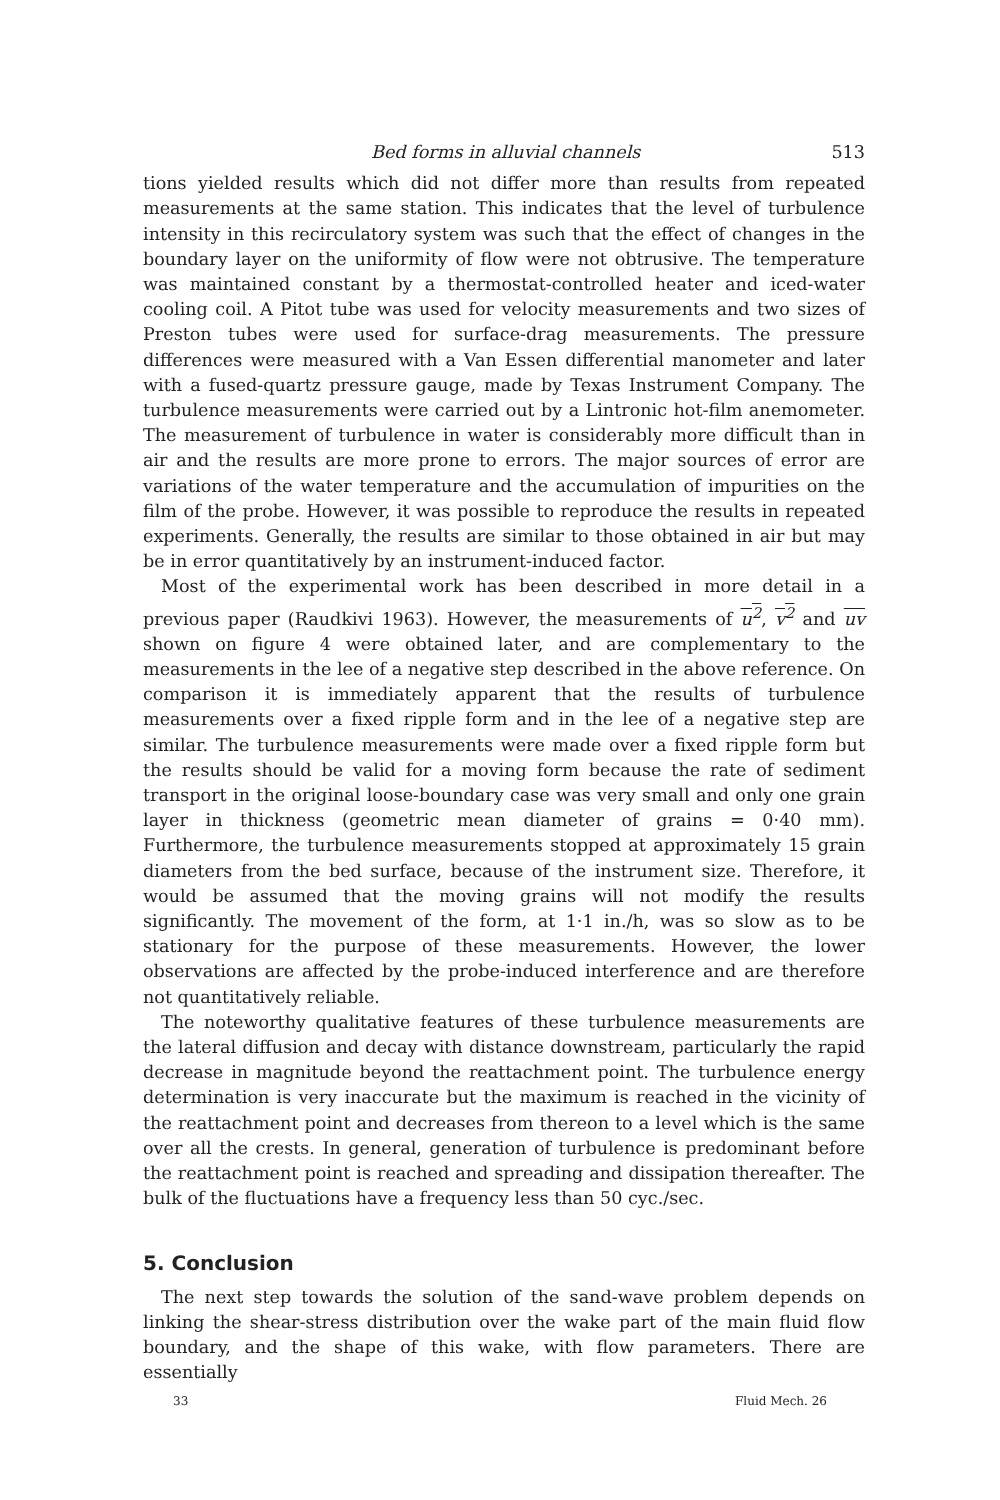Bed forms in alluvial channels 513
tions yielded results which did not differ more than results from repeated measurements at the same station. This indicates that the level of turbulence intensity in this recirculatory system was such that the effect of changes in the boundary layer on the uniformity of flow were not obtrusive. The temperature was maintained constant by a thermostat-controlled heater and iced-water cooling coil. A Pitot tube was used for velocity measurements and two sizes of Preston tubes were used for surface-drag measurements. The pressure differences were measured with a Van Essen differential manometer and later with a fused-quartz pressure gauge, made by Texas Instrument Company. The turbulence measurements were carried out by a Lintronic hot-film anemometer. The measurement of turbulence in water is considerably more difficult than in air and the results are more prone to errors. The major sources of error are variations of the water temperature and the accumulation of impurities on the film of the probe. However, it was possible to reproduce the results in repeated experiments. Generally, the results are similar to those obtained in air but may be in error quantitatively by an instrument-induced factor.
Most of the experimental work has been described in more detail in a previous paper (Raudkivi 1963). However, the measurements of u<sup>2</sup>, v<sup>2</sup> and uv shown on figure 4 were obtained later, and are complementary to the measurements in the lee of a negative step described in the above reference. On comparison it is immediately apparent that the results of turbulence measurements over a fixed ripple form and in the lee of a negative step are similar. The turbulence measurements were made over a fixed ripple form but the results should be valid for a moving form because the rate of sediment transport in the original loose-boundary case was very small and only one grain layer in thickness (geometric mean diameter of grains = 0·40 mm). Furthermore, the turbulence measurements stopped at approximately 15 grain diameters from the bed surface, because of the instrument size. Therefore, it would be assumed that the moving grains will not modify the results significantly. The movement of the form, at 1·1 in./h, was so slow as to be stationary for the purpose of these measurements. However, the lower observations are affected by the probe-induced interference and are therefore not quantitatively reliable.
The noteworthy qualitative features of these turbulence measurements are the lateral diffusion and decay with distance downstream, particularly the rapid decrease in magnitude beyond the reattachment point. The turbulence energy determination is very inaccurate but the maximum is reached in the vicinity of the reattachment point and decreases from thereon to a level which is the same over all the crests. In general, generation of turbulence is predominant before the reattachment point is reached and spreading and dissipation thereafter. The bulk of the fluctuations have a frequency less than 50 cyc./sec.
5. Conclusion
The next step towards the solution of the sand-wave problem depends on linking the shear-stress distribution over the wake part of the main fluid flow boundary, and the shape of this wake, with flow parameters. There are essentially
33 Fluid Mech. 26